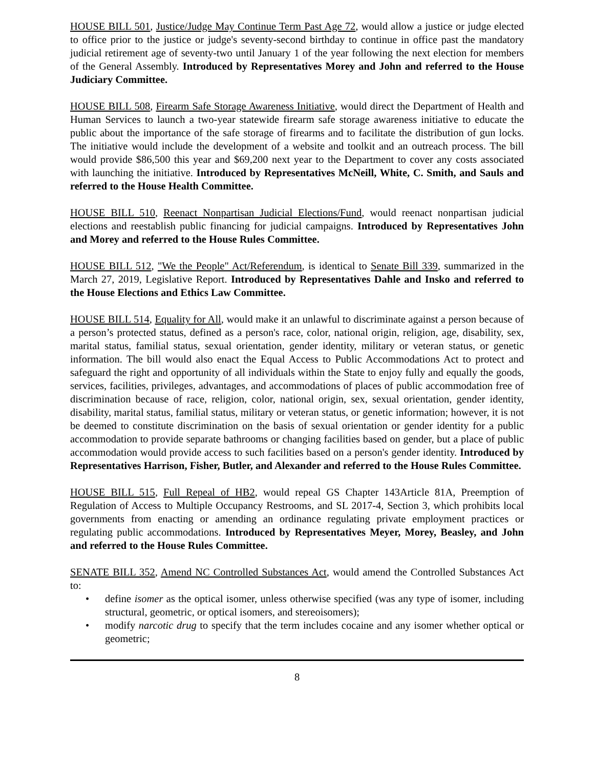HOUSE BILL 501, Justice/Judge May Continue Term Past Age 72, would allow a justice or judge elected to office prior to the justice or judge's seventy-second birthday to continue in office past the mandatory judicial retirement age of seventy-two until January 1 of the year following the next election for members of the General Assembly. Introduced by Representatives Morey and John and referred to the House Judiciary Committee.
HOUSE BILL 508, Firearm Safe Storage Awareness Initiative, would direct the Department of Health and Human Services to launch a two-year statewide firearm safe storage awareness initiative to educate the public about the importance of the safe storage of firearms and to facilitate the distribution of gun locks. The initiative would include the development of a website and toolkit and an outreach process. The bill would provide $86,500 this year and $69,200 next year to the Department to cover any costs associated with launching the initiative. Introduced by Representatives McNeill, White, C. Smith, and Sauls and referred to the House Health Committee.
HOUSE BILL 510, Reenact Nonpartisan Judicial Elections/Fund, would reenact nonpartisan judicial elections and reestablish public financing for judicial campaigns. Introduced by Representatives John and Morey and referred to the House Rules Committee.
HOUSE BILL 512, "We the People" Act/Referendum, is identical to Senate Bill 339, summarized in the March 27, 2019, Legislative Report. Introduced by Representatives Dahle and Insko and referred to the House Elections and Ethics Law Committee.
HOUSE BILL 514, Equality for All, would make it an unlawful to discriminate against a person because of a person’s protected status, defined as a person's race, color, national origin, religion, age, disability, sex, marital status, familial status, sexual orientation, gender identity, military or veteran status, or genetic information. The bill would also enact the Equal Access to Public Accommodations Act to protect and safeguard the right and opportunity of all individuals within the State to enjoy fully and equally the goods, services, facilities, privileges, advantages, and accommodations of places of public accommodation free of discrimination because of race, religion, color, national origin, sex, sexual orientation, gender identity, disability, marital status, familial status, military or veteran status, or genetic information; however, it is not be deemed to constitute discrimination on the basis of sexual orientation or gender identity for a public accommodation to provide separate bathrooms or changing facilities based on gender, but a place of public accommodation would provide access to such facilities based on a person's gender identity. Introduced by Representatives Harrison, Fisher, Butler, and Alexander and referred to the House Rules Committee.
HOUSE BILL 515, Full Repeal of HB2, would repeal GS Chapter 143Article 81A, Preemption of Regulation of Access to Multiple Occupancy Restrooms, and SL 2017-4, Section 3, which prohibits local governments from enacting or amending an ordinance regulating private employment practices or regulating public accommodations. Introduced by Representatives Meyer, Morey, Beasley, and John and referred to the House Rules Committee.
SENATE BILL 352, Amend NC Controlled Substances Act, would amend the Controlled Substances Act to:
• define isomer as the optical isomer, unless otherwise specified (was any type of isomer, including structural, geometric, or optical isomers, and stereoisomers);
• modify narcotic drug to specify that the term includes cocaine and any isomer whether optical or geometric;
8